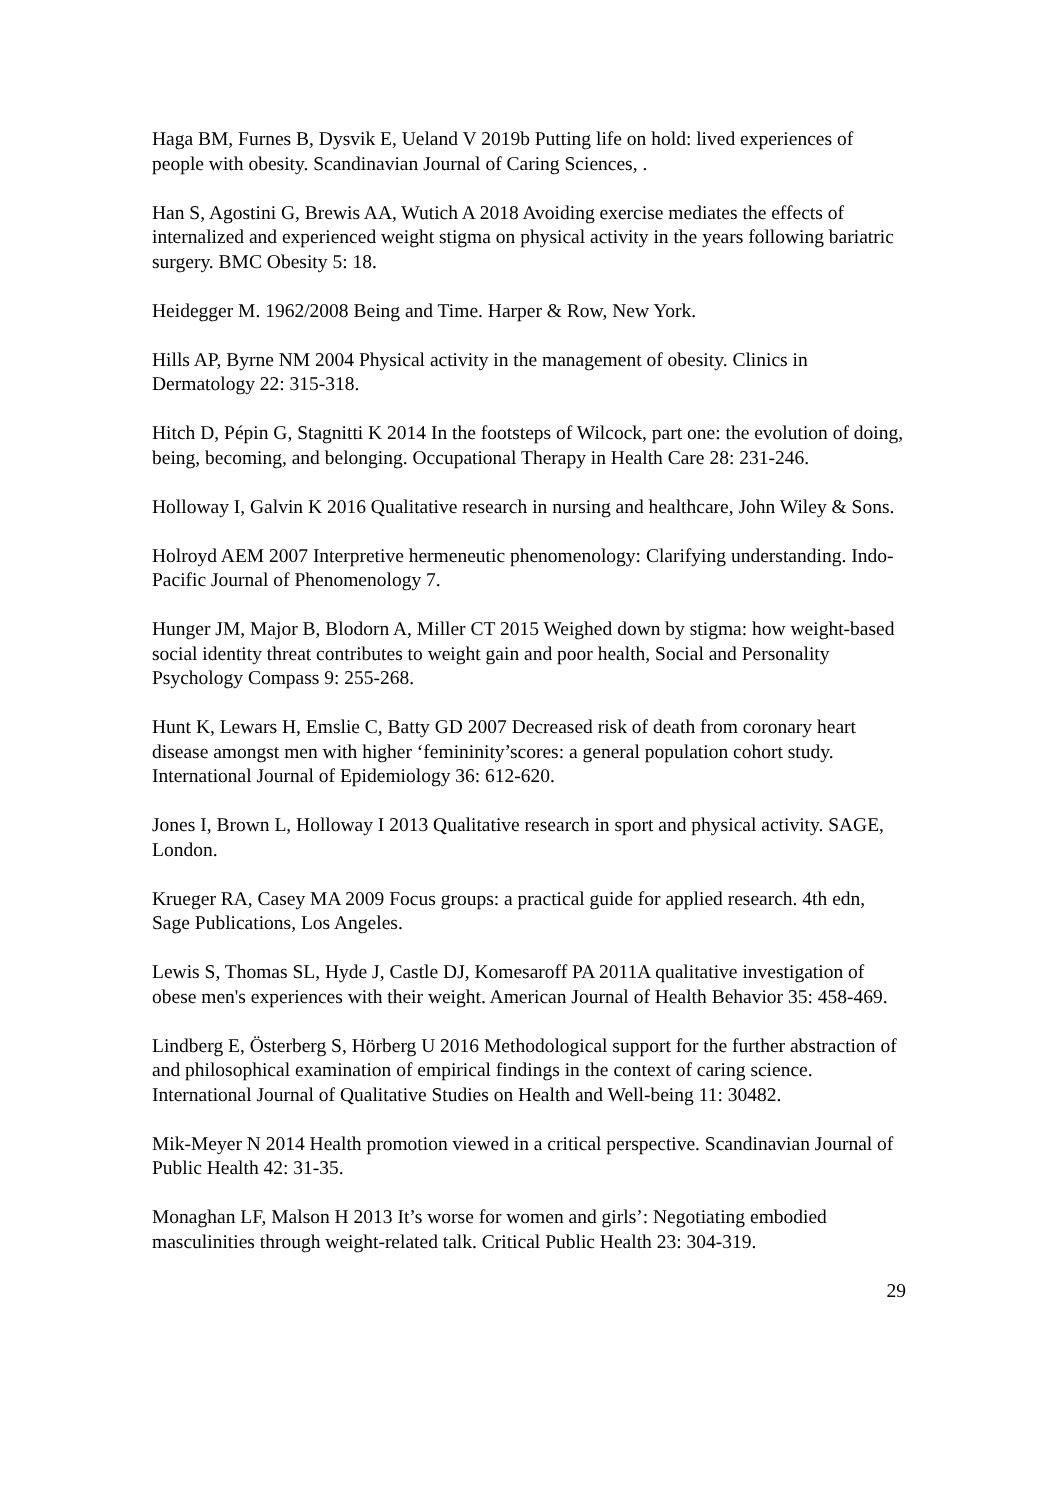Haga BM, Furnes B, Dysvik E, Ueland V 2019b Putting life on hold: lived experiences of people with obesity. Scandinavian Journal of Caring Sciences, .
Han S, Agostini G, Brewis AA, Wutich A 2018 Avoiding exercise mediates the effects of internalized and experienced weight stigma on physical activity in the years following bariatric surgery. BMC Obesity 5: 18.
Heidegger M. 1962/2008 Being and Time. Harper & Row, New York.
Hills AP, Byrne NM 2004 Physical activity in the management of obesity. Clinics in Dermatology 22: 315-318.
Hitch D, Pépin G, Stagnitti K 2014 In the footsteps of Wilcock, part one: the evolution of doing, being, becoming, and belonging. Occupational Therapy in Health Care 28: 231-246.
Holloway I, Galvin K 2016 Qualitative research in nursing and healthcare, John Wiley & Sons.
Holroyd AEM 2007 Interpretive hermeneutic phenomenology: Clarifying understanding. Indo-Pacific Journal of Phenomenology 7.
Hunger JM, Major B, Blodorn A, Miller CT 2015 Weighed down by stigma: how weight-based social identity threat contributes to weight gain and poor health, Social and Personality Psychology Compass 9: 255-268.
Hunt K, Lewars H, Emslie C, Batty GD 2007 Decreased risk of death from coronary heart disease amongst men with higher ‘femininity’scores: a general population cohort study. International Journal of Epidemiology 36: 612-620.
Jones I, Brown L, Holloway I 2013 Qualitative research in sport and physical activity. SAGE, London.
Krueger RA, Casey MA 2009 Focus groups: a practical guide for applied research. 4th edn, Sage Publications, Los Angeles.
Lewis S, Thomas SL, Hyde J, Castle DJ, Komesaroff PA 2011A qualitative investigation of obese men's experiences with their weight. American Journal of Health Behavior 35: 458-469.
Lindberg E, Österberg S, Hörberg U 2016 Methodological support for the further abstraction of and philosophical examination of empirical findings in the context of caring science. International Journal of Qualitative Studies on Health and Well-being 11: 30482.
Mik-Meyer N 2014 Health promotion viewed in a critical perspective. Scandinavian Journal of Public Health 42: 31-35.
Monaghan LF, Malson H 2013 It’s worse for women and girls’: Negotiating embodied masculinities through weight-related talk. Critical Public Health 23: 304-319.
29